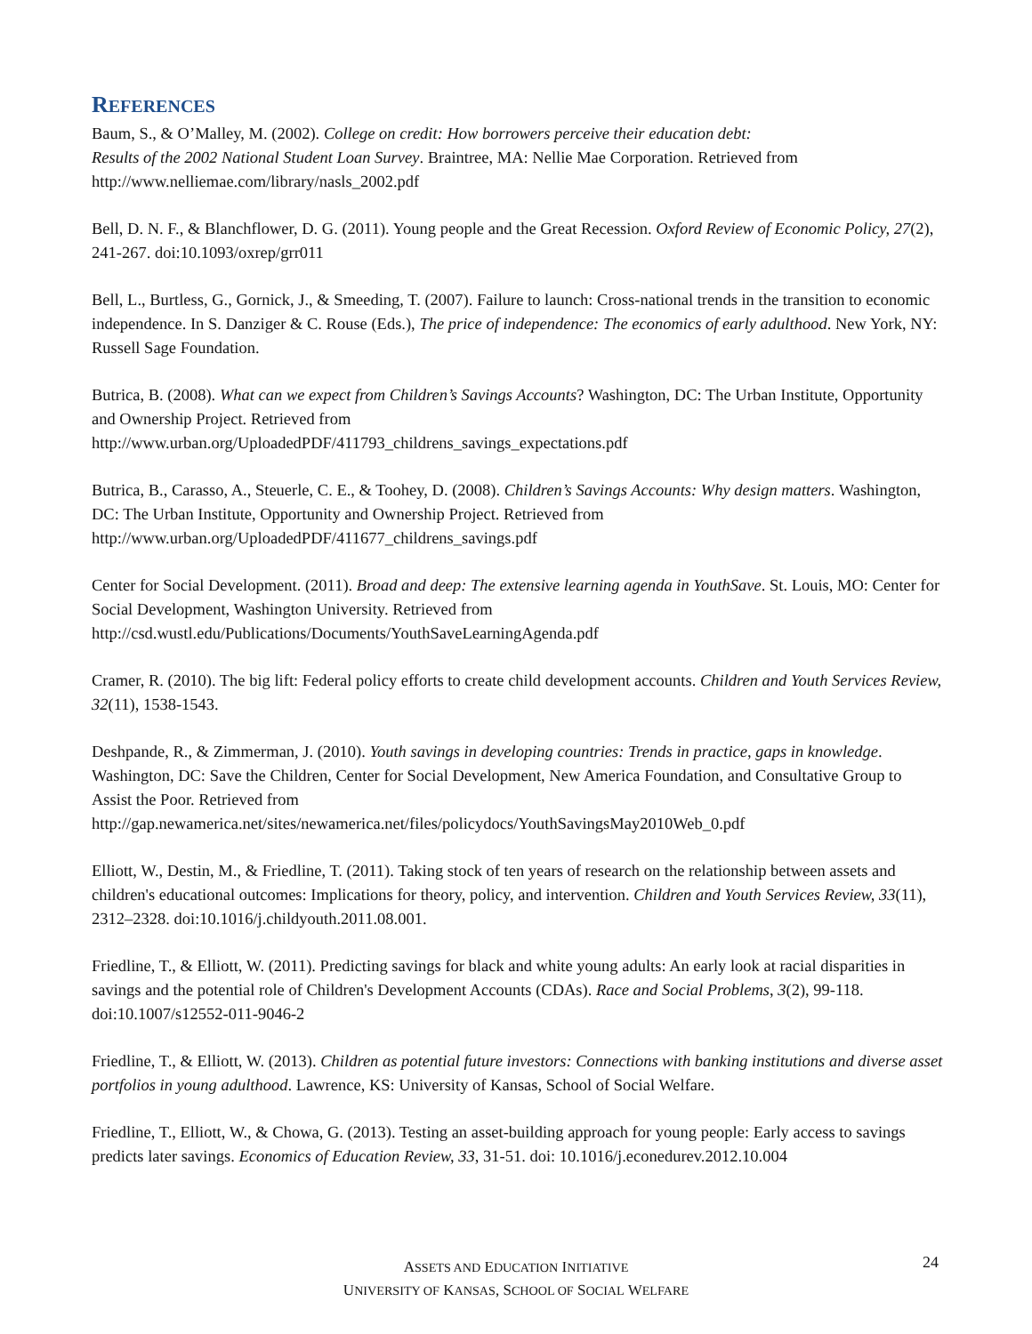REFERENCES
Baum, S., & O’Malley, M. (2002). College on credit: How borrowers perceive their education debt:
Results of the 2002 National Student Loan Survey. Braintree, MA: Nellie Mae Corporation. Retrieved from http://www.nelliemae.com/library/nasls_2002.pdf
Bell, D. N. F., & Blanchflower, D. G. (2011). Young people and the Great Recession. Oxford Review of Economic Policy, 27(2), 241-267. doi:10.1093/oxrep/grr011
Bell, L., Burtless, G., Gornick, J., & Smeeding, T. (2007). Failure to launch: Cross-national trends in the transition to economic independence. In S. Danziger & C. Rouse (Eds.), The price of independence: The economics of early adulthood. New York, NY: Russell Sage Foundation.
Butrica, B. (2008). What can we expect from Children’s Savings Accounts? Washington, DC: The Urban Institute, Opportunity and Ownership Project. Retrieved from
http://www.urban.org/UploadedPDF/411793_childrens_savings_expectations.pdf
Butrica, B., Carasso, A., Steuerle, C. E., & Toohey, D. (2008). Children’s Savings Accounts: Why design matters. Washington, DC: The Urban Institute, Opportunity and Ownership Project. Retrieved from
http://www.urban.org/UploadedPDF/411677_childrens_savings.pdf
Center for Social Development. (2011). Broad and deep: The extensive learning agenda in YouthSave. St. Louis, MO: Center for Social Development, Washington University. Retrieved from
http://csd.wustl.edu/Publications/Documents/YouthSaveLearningAgenda.pdf
Cramer, R. (2010). The big lift: Federal policy efforts to create child development accounts. Children and Youth Services Review, 32(11), 1538-1543.
Deshpande, R., & Zimmerman, J. (2010). Youth savings in developing countries: Trends in practice, gaps in knowledge. Washington, DC: Save the Children, Center for Social Development, New America Foundation, and Consultative Group to Assist the Poor. Retrieved from
http://gap.newamerica.net/sites/newamerica.net/files/policydocs/YouthSavingsMay2010Web_0.pdf
Elliott, W., Destin, M., & Friedline, T. (2011). Taking stock of ten years of research on the relationship between assets and children's educational outcomes: Implications for theory, policy, and intervention. Children and Youth Services Review, 33(11), 2312–2328. doi:10.1016/j.childyouth.2011.08.001.
Friedline, T., & Elliott, W. (2011). Predicting savings for black and white young adults: An early look at racial disparities in savings and the potential role of Children's Development Accounts (CDAs). Race and Social Problems, 3(2), 99-118. doi:10.1007/s12552-011-9046-2
Friedline, T., & Elliott, W. (2013). Children as potential future investors: Connections with banking institutions and diverse asset portfolios in young adulthood. Lawrence, KS: University of Kansas, School of Social Welfare.
Friedline, T., Elliott, W., & Chowa, G. (2013). Testing an asset-building approach for young people: Early access to savings predicts later savings. Economics of Education Review, 33, 31-51. doi: 10.1016/j.econedurev.2012.10.004
24
ASSETS AND EDUCATION INITIATIVE
UNIVERSITY OF KANSAS, SCHOOL OF SOCIAL WELFARE